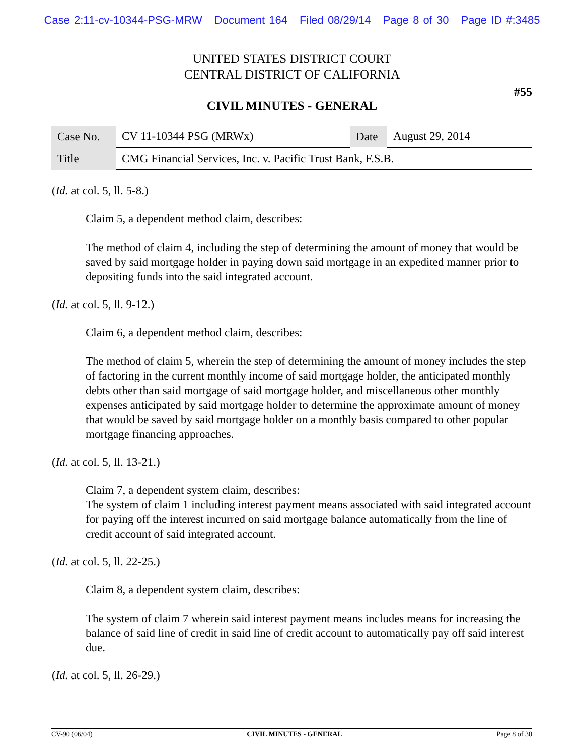Case 2:11-cv-10344-PSG-MRW Document 164 Filed 08/29/14 Page 8 of 30 Page ID #:3485
UNITED STATES DISTRICT COURT
CENTRAL DISTRICT OF CALIFORNIA
#55
CIVIL MINUTES - GENERAL
| Case No. | CV 11-10344 PSG (MRWx) | Date | August 29, 2014 |
| Title | CMG Financial Services, Inc. v. Pacific Trust Bank, F.S.B. | | |
(Id. at col. 5, ll. 5-8.)
Claim 5, a dependent method claim, describes:
The method of claim 4, including the step of determining the amount of money that would be saved by said mortgage holder in paying down said mortgage in an expedited manner prior to depositing funds into the said integrated account.
(Id. at col. 5, ll. 9-12.)
Claim 6, a dependent method claim, describes:
The method of claim 5, wherein the step of determining the amount of money includes the step of factoring in the current monthly income of said mortgage holder, the anticipated monthly debts other than said mortgage of said mortgage holder, and miscellaneous other monthly expenses anticipated by said mortgage holder to determine the approximate amount of money that would be saved by said mortgage holder on a monthly basis compared to other popular mortgage financing approaches.
(Id. at col. 5, ll. 13-21.)
Claim 7, a dependent system claim, describes:
The system of claim 1 including interest payment means associated with said integrated account for paying off the interest incurred on said mortgage balance automatically from the line of credit account of said integrated account.
(Id. at col. 5, ll. 22-25.)
Claim 8, a dependent system claim, describes:
The system of claim 7 wherein said interest payment means includes means for increasing the balance of said line of credit in said line of credit account to automatically pay off said interest due.
(Id. at col. 5, ll. 26-29.)
CV-90 (06/04) CIVIL MINUTES - GENERAL Page 8 of 30